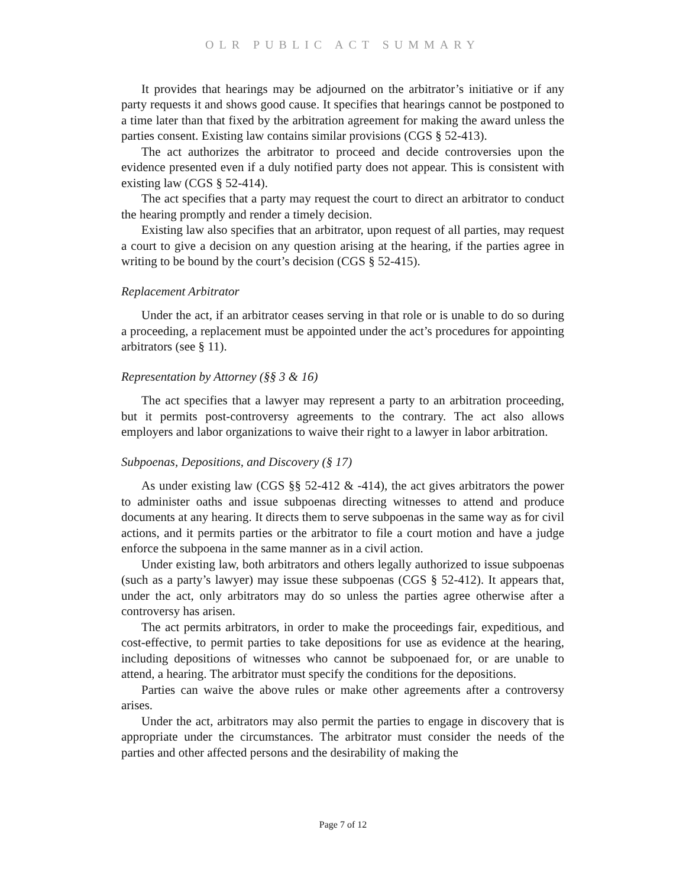OLR PUBLIC ACT SUMMARY
It provides that hearings may be adjourned on the arbitrator’s initiative or if any party requests it and shows good cause. It specifies that hearings cannot be postponed to a time later than that fixed by the arbitration agreement for making the award unless the parties consent. Existing law contains similar provisions (CGS § 52-413).
The act authorizes the arbitrator to proceed and decide controversies upon the evidence presented even if a duly notified party does not appear. This is consistent with existing law (CGS § 52-414).
The act specifies that a party may request the court to direct an arbitrator to conduct the hearing promptly and render a timely decision.
Existing law also specifies that an arbitrator, upon request of all parties, may request a court to give a decision on any question arising at the hearing, if the parties agree in writing to be bound by the court’s decision (CGS § 52-415).
Replacement Arbitrator
Under the act, if an arbitrator ceases serving in that role or is unable to do so during a proceeding, a replacement must be appointed under the act’s procedures for appointing arbitrators (see § 11).
Representation by Attorney (§§ 3 & 16)
The act specifies that a lawyer may represent a party to an arbitration proceeding, but it permits post-controversy agreements to the contrary. The act also allows employers and labor organizations to waive their right to a lawyer in labor arbitration.
Subpoenas, Depositions, and Discovery (§ 17)
As under existing law (CGS §§ 52-412 & -414), the act gives arbitrators the power to administer oaths and issue subpoenas directing witnesses to attend and produce documents at any hearing. It directs them to serve subpoenas in the same way as for civil actions, and it permits parties or the arbitrator to file a court motion and have a judge enforce the subpoena in the same manner as in a civil action.
Under existing law, both arbitrators and others legally authorized to issue subpoenas (such as a party’s lawyer) may issue these subpoenas (CGS § 52-412). It appears that, under the act, only arbitrators may do so unless the parties agree otherwise after a controversy has arisen.
The act permits arbitrators, in order to make the proceedings fair, expeditious, and cost-effective, to permit parties to take depositions for use as evidence at the hearing, including depositions of witnesses who cannot be subpoenaed for, or are unable to attend, a hearing. The arbitrator must specify the conditions for the depositions.
Parties can waive the above rules or make other agreements after a controversy arises.
Under the act, arbitrators may also permit the parties to engage in discovery that is appropriate under the circumstances. The arbitrator must consider the needs of the parties and other affected persons and the desirability of making the
Page 7 of 12